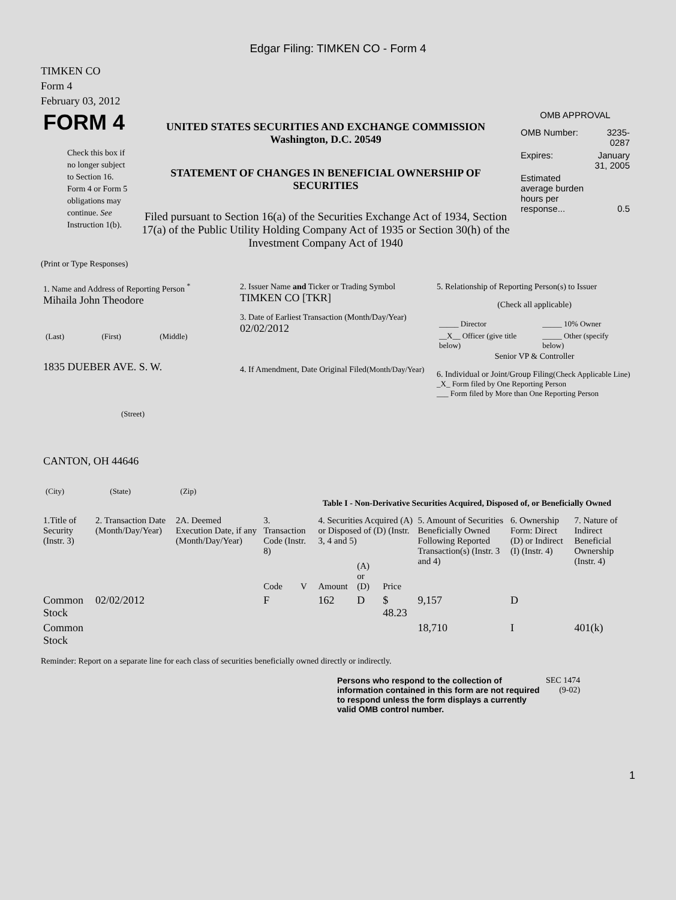Edgar Filing: TIMKEN CO - Form 4
TIMKEN CO
Form 4
February 03, 2012
| FORM 4 Check this box if no longer subject to Section 16. Form 4 or Form 5 obligations may continue. See Instruction 1(b). | UNITED STATES SECURITIES AND EXCHANGE COMMISSION Washington, D.C. 20549 STATEMENT OF CHANGES IN BENEFICIAL OWNERSHIP OF SECURITIES Filed pursuant to Section 16(a) of the Securities Exchange Act of 1934, Section 17(a) of the Public Utility Holding Company Act of 1935 or Section 30(h) of the Investment Company Act of 1940 | OMB APPROVAL / OMB Number: / 3235-0287 / / Expires: / January 31, 2005 / / Estimated average burden hours per response... / 0.5 / |
(Print or Type Responses)
| 1. Name and Address of Reporting Person <sup>*</sup> Mihaila John Theodore / (Last) / (First) / (Middle) / 1835 DUEBER AVE. S. W. (Street) CANTON, OH 44646 / (City) / (State) / (Zip) / | 2. Issuer Name and Ticker or Trading Symbol TIMKEN CO [TKR] 3. Date of Earliest Transaction (Month/Day/Year) 02/02/2012 4. If Amendment, Date Original Filed (Month/Day/Year) | 5. Relationship of Reporting Person(s) to Issuer (Check all applicable) / _____ Director / _____ 10% Owner / / __X__ Officer (give title below) / _____ Other (specify below) / Senior VP & Controller 6. Individual or Joint/Group Filing (Check Applicable Line) _X_ Form filed by One Reporting Person ___ Form filed by More than One Reporting Person |
Table I - Non-Derivative Securities Acquired, Disposed of, or Beneficially Owned
| 1.Title of Security (Instr. 3) | 2. Transaction Date (Month/Day/Year) | 2A. Deemed Execution Date, if any (Month/Day/Year) | 3. Transaction Code (Instr. 8) | | 4. Securities Acquired (A) or Disposed of (D) (Instr. 3, 4 and 5) | | | 5. Amount of Securities Beneficially Owned Following Reported Transaction(s) (Instr. 3 and 4) | 6. Ownership Form: Direct (D) or Indirect (I) (Instr. 4) | 7. Nature of Indirect Beneficial Ownership (Instr. 4) |
| --- | --- | --- | --- | --- | --- | --- | --- | --- | --- | --- |
| | | | Code | V | Amount | (A) or (D) | Price | | | |
| Common Stock | 02/02/2012 | | F | | 162 | D | $ 48.23 | 9,157 | D | |
| Common Stock | | | | | | | | 18,710 | I | 401(k) |
Reminder: Report on a separate line for each class of securities beneficially owned directly or indirectly.
| Persons who respond to the collection of information contained in this form are not required to respond unless the form displays a currently valid OMB control number. | SEC 1474 (9-02) |
1